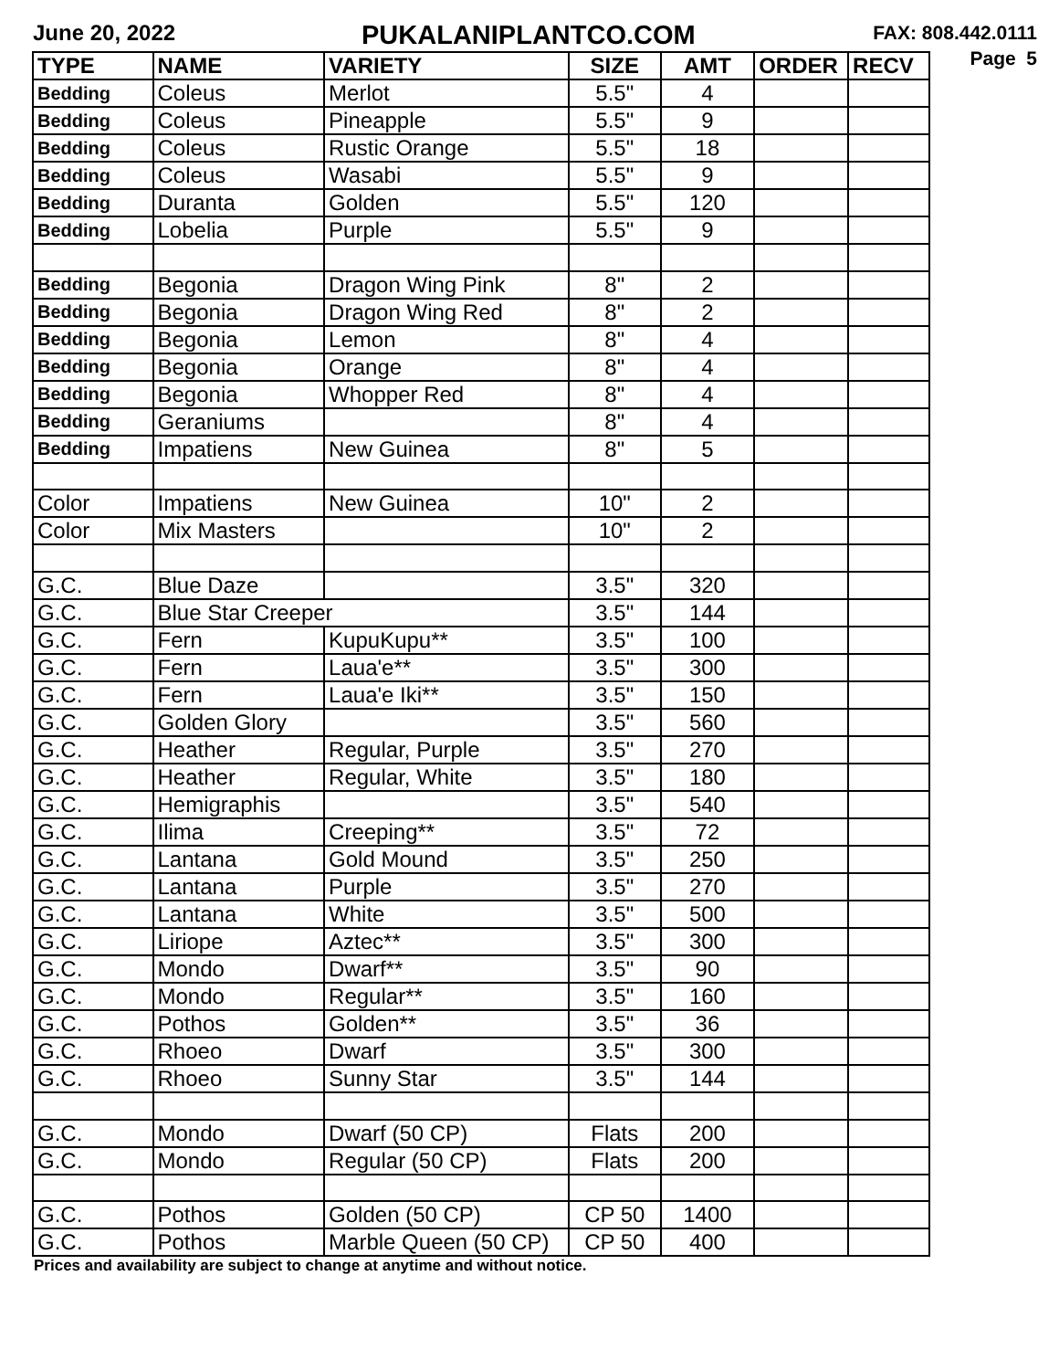June 20, 2022
PUKALANIPLANTCO.COM
FAX: 808.442.0111
Page 5
| TYPE | NAME | VARIETY | SIZE | AMT | ORDER | RECV |
| --- | --- | --- | --- | --- | --- | --- |
| Bedding | Coleus | Merlot | 5.5" | 4 | | |
| Bedding | Coleus | Pineapple | 5.5" | 9 | | |
| Bedding | Coleus | Rustic Orange | 5.5" | 18 | | |
| Bedding | Coleus | Wasabi | 5.5" | 9 | | |
| Bedding | Duranta | Golden | 5.5" | 120 | | |
| Bedding | Lobelia | Purple | 5.5" | 9 | | |
| Bedding | Begonia | Dragon Wing Pink | 8" | 2 | | |
| Bedding | Begonia | Dragon Wing Red | 8" | 2 | | |
| Bedding | Begonia | Lemon | 8" | 4 | | |
| Bedding | Begonia | Orange | 8" | 4 | | |
| Bedding | Begonia | Whopper Red | 8" | 4 | | |
| Bedding | Geraniums | | 8" | 4 | | |
| Bedding | Impatiens | New Guinea | 8" | 5 | | |
| Color | Impatiens | New Guinea | 10" | 2 | | |
| Color | Mix Masters | | 10" | 2 | | |
| G.C. | Blue Daze | | 3.5" | 320 | | |
| G.C. | Blue Star Creeper | | 3.5" | 144 | | |
| G.C. | Fern | KupuKupu** | 3.5" | 100 | | |
| G.C. | Fern | Laua'e** | 3.5" | 300 | | |
| G.C. | Fern | Laua'e Iki** | 3.5" | 150 | | |
| G.C. | Golden Glory | | 3.5" | 560 | | |
| G.C. | Heather | Regular, Purple | 3.5" | 270 | | |
| G.C. | Heather | Regular, White | 3.5" | 180 | | |
| G.C. | Hemigraphis | | 3.5" | 540 | | |
| G.C. | Ilima | Creeping** | 3.5" | 72 | | |
| G.C. | Lantana | Gold Mound | 3.5" | 250 | | |
| G.C. | Lantana | Purple | 3.5" | 270 | | |
| G.C. | Lantana | White | 3.5" | 500 | | |
| G.C. | Liriope | Aztec** | 3.5" | 300 | | |
| G.C. | Mondo | Dwarf** | 3.5" | 90 | | |
| G.C. | Mondo | Regular** | 3.5" | 160 | | |
| G.C. | Pothos | Golden** | 3.5" | 36 | | |
| G.C. | Rhoeo | Dwarf | 3.5" | 300 | | |
| G.C. | Rhoeo | Sunny Star | 3.5" | 144 | | |
| G.C. | Mondo | Dwarf (50 CP) | Flats | 200 | | |
| G.C. | Mondo | Regular (50 CP) | Flats | 200 | | |
| G.C. | Pothos | Golden (50 CP) | CP 50 | 1400 | | |
| G.C. | Pothos | Marble Queen (50 CP) | CP 50 | 400 | | |
Prices and availability are subject to change at anytime and without notice.